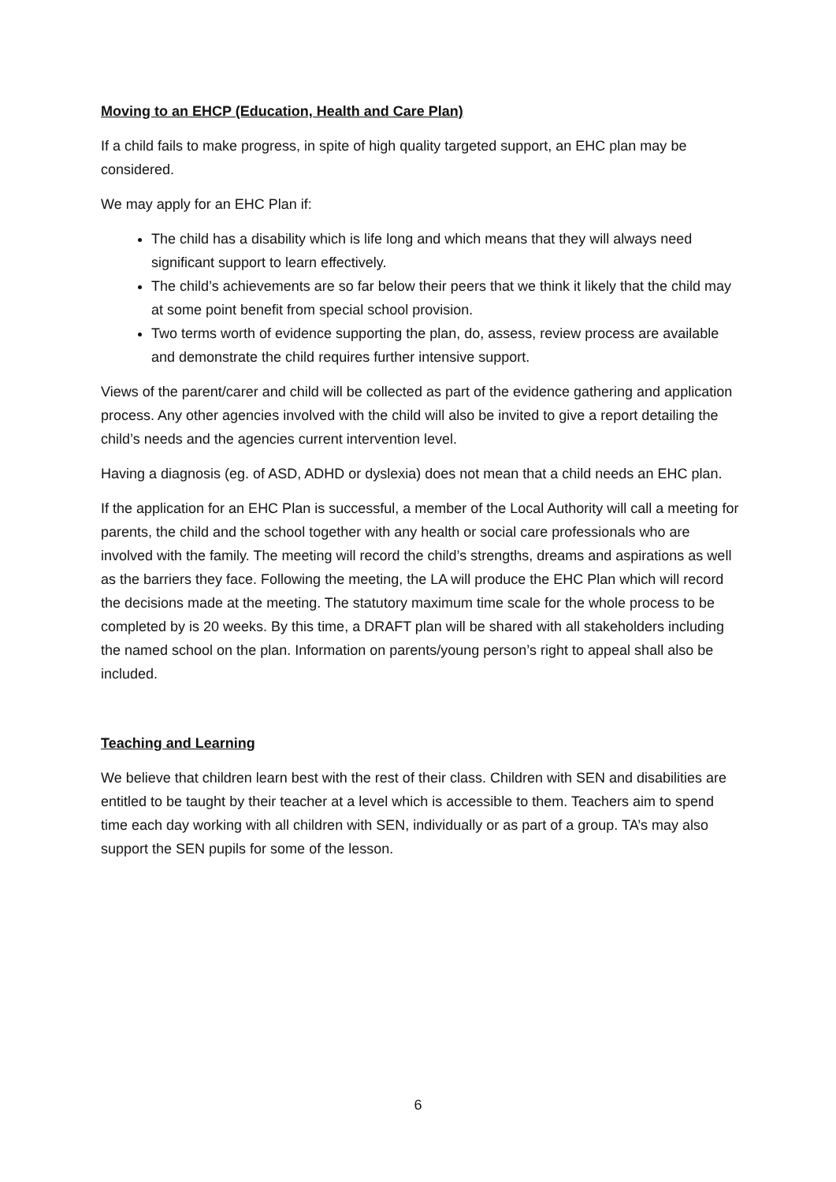Moving to an EHCP (Education, Health and Care Plan)
If a child fails to make progress, in spite of high quality targeted support, an EHC plan may be considered.
We may apply for an EHC Plan if:
The child has a disability which is life long and which means that they will always need significant support to learn effectively.
The child’s achievements are so far below their peers that we think it likely that the child may at some point benefit from special school provision.
Two terms worth of evidence supporting the plan, do, assess, review process are available and demonstrate the child requires further intensive support.
Views of the parent/carer and child will be collected as part of the evidence gathering and application process. Any other agencies involved with the child will also be invited to give a report detailing the child’s needs and the agencies current intervention level.
Having a diagnosis (eg. of ASD, ADHD or dyslexia) does not mean that a child needs an EHC plan.
If the application for an EHC Plan is successful, a member of the Local Authority will call a meeting for parents, the child and the school together with any health or social care professionals who are involved with the family. The meeting will record the child’s strengths, dreams and aspirations as well as the barriers they face. Following the meeting, the LA will produce the EHC Plan which will record the decisions made at the meeting. The statutory maximum time scale for the whole process to be completed by is 20 weeks. By this time, a DRAFT plan will be shared with all stakeholders including the named school on the plan. Information on parents/young person’s right to appeal shall also be included.
Teaching and Learning
We believe that children learn best with the rest of their class. Children with SEN and disabilities are entitled to be taught by their teacher at a level which is accessible to them. Teachers aim to spend time each day working with all children with SEN, individually or as part of a group. TA’s may also support the SEN pupils for some of the lesson.
6